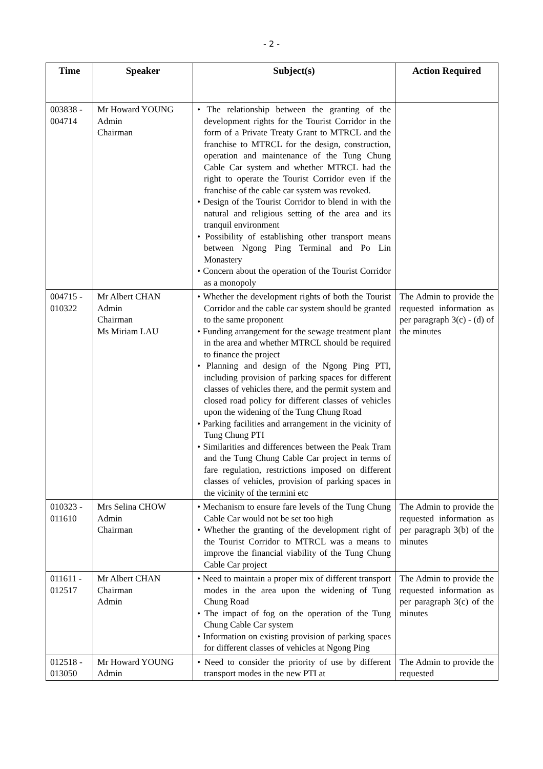- 2 -
| Time | Speaker | Subject(s) | Action Required |
| --- | --- | --- | --- |
| 003838 - 004714 | Mr Howard YOUNG Admin Chairman | • The relationship between the granting of the development rights for the Tourist Corridor in the form of a Private Treaty Grant to MTRCL and the franchise to MTRCL for the design, construction, operation and maintenance of the Tung Chung Cable Car system and whether MTRCL had the right to operate the Tourist Corridor even if the franchise of the cable car system was revoked. • Design of the Tourist Corridor to blend in with the natural and religious setting of the area and its tranquil environment • Possibility of establishing other transport means between Ngong Ping Terminal and Po Lin Monastery • Concern about the operation of the Tourist Corridor as a monopoly | |
| 004715 - 010322 | Mr Albert CHAN Admin Chairman Ms Miriam LAU | • Whether the development rights of both the Tourist Corridor and the cable car system should be granted to the same proponent • Funding arrangement for the sewage treatment plant in the area and whether MTRCL should be required to finance the project • Planning and design of the Ngong Ping PTI, including provision of parking spaces for different classes of vehicles there, and the permit system and closed road policy for different classes of vehicles upon the widening of the Tung Chung Road • Parking facilities and arrangement in the vicinity of Tung Chung PTI • Similarities and differences between the Peak Tram and the Tung Chung Cable Car project in terms of fare regulation, restrictions imposed on different classes of vehicles, provision of parking spaces in the vicinity of the termini etc | The Admin to provide the requested information as per paragraph 3(c) - (d) of the minutes |
| 010323 - 011610 | Mrs Selina CHOW Admin Chairman | • Mechanism to ensure fare levels of the Tung Chung Cable Car would not be set too high • Whether the granting of the development right of the Tourist Corridor to MTRCL was a means to improve the financial viability of the Tung Chung Cable Car project | The Admin to provide the requested information as per paragraph 3(b) of the minutes |
| 011611 - 012517 | Mr Albert CHAN Chairman Admin | • Need to maintain a proper mix of different transport modes in the area upon the widening of Tung Chung Road • The impact of fog on the operation of the Tung Chung Cable Car system • Information on existing provision of parking spaces for different classes of vehicles at Ngong Ping | The Admin to provide the requested information as per paragraph 3(c) of the minutes |
| 012518 - 013050 | Mr Howard YOUNG Admin | • Need to consider the priority of use by different transport modes in the new PTI at | The Admin to provide the requested |